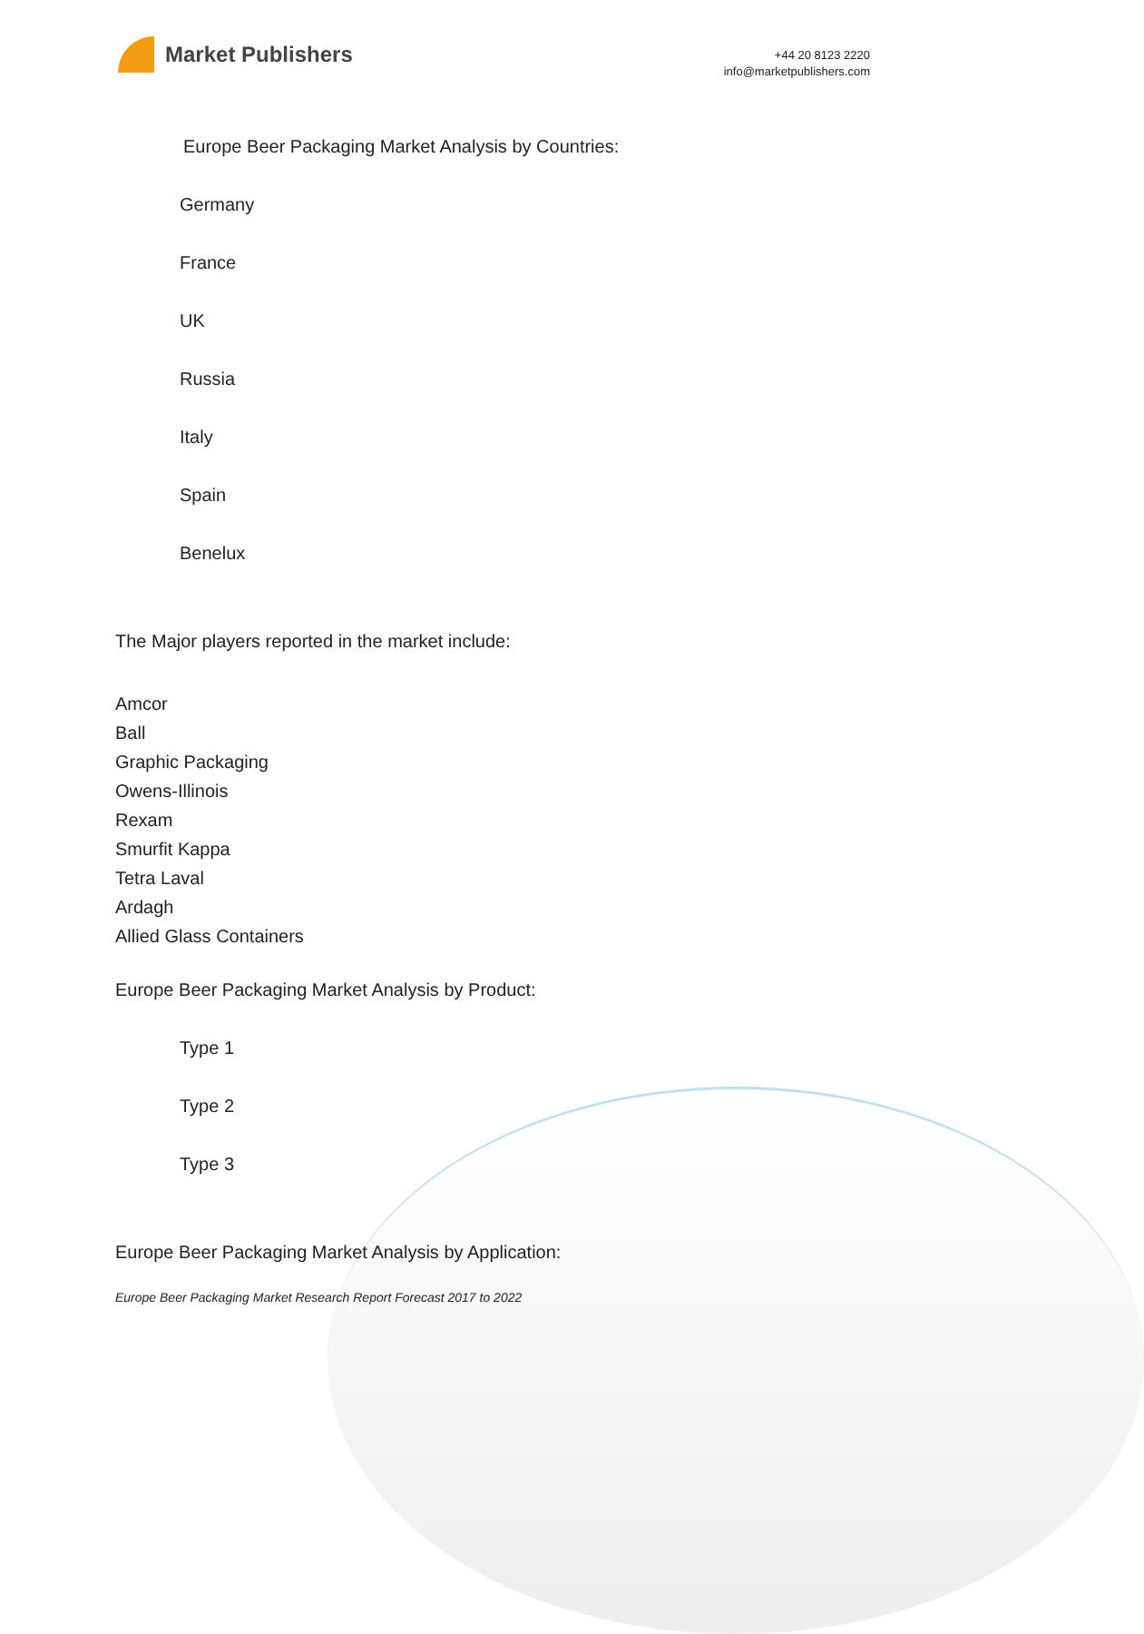Market Publishers
+44 20 8123 2220
info@marketpublishers.com
Europe Beer Packaging Market Analysis by Countries:
Germany
France
UK
Russia
Italy
Spain
Benelux
The Major players reported in the market include:
Amcor
Ball
Graphic Packaging
Owens-Illinois
Rexam
Smurfit Kappa
Tetra Laval
Ardagh
Allied Glass Containers
Europe Beer Packaging Market Analysis by Product:
Type 1
Type 2
Type 3
Europe Beer Packaging Market Analysis by Application:
Europe Beer Packaging Market Research Report Forecast 2017 to 2022